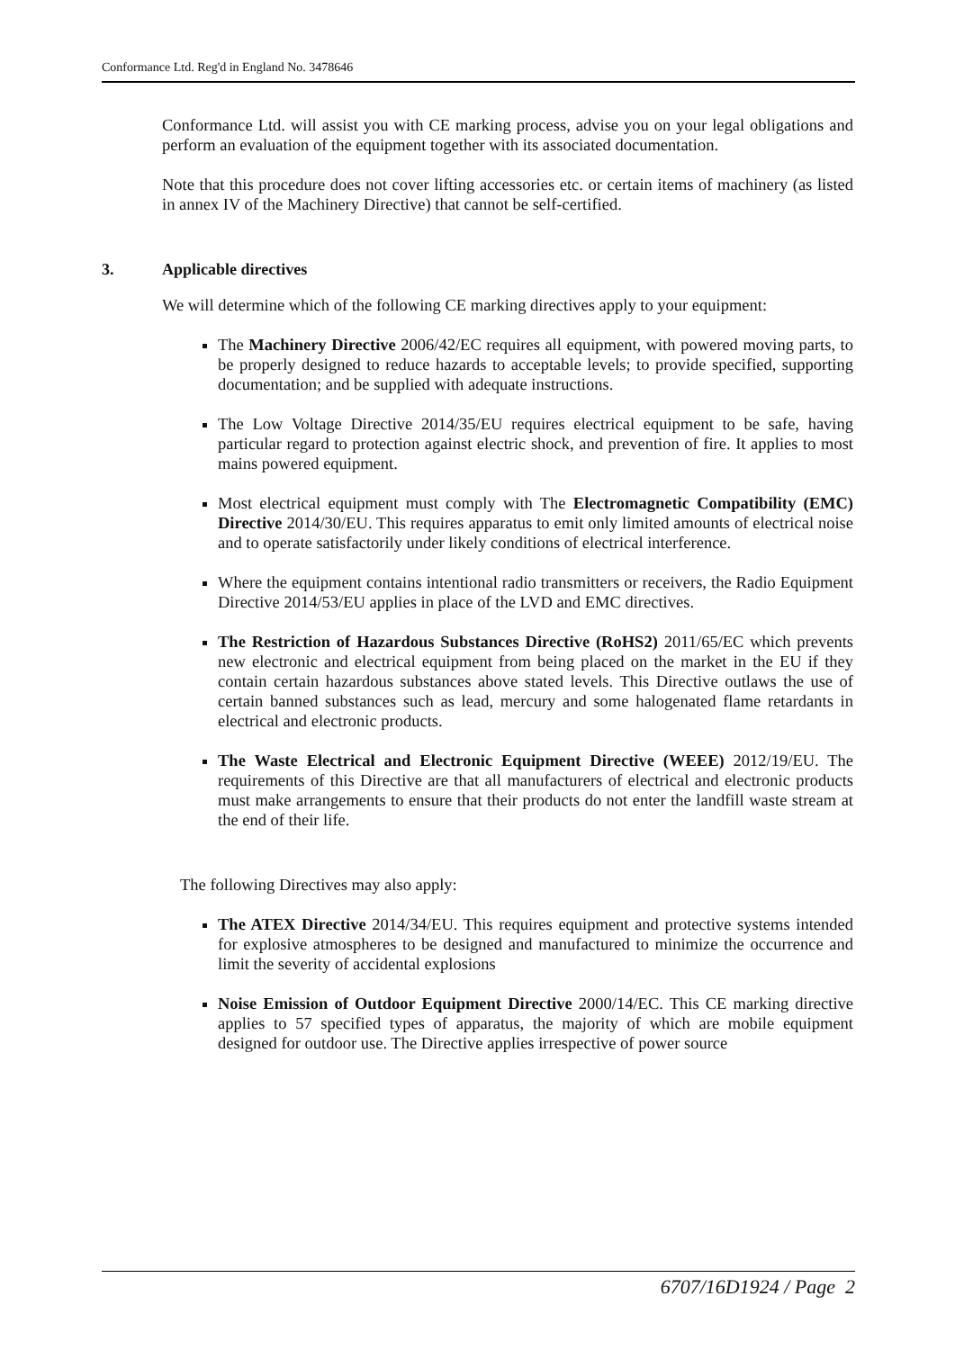Conformance Ltd. Reg'd in England No. 3478646
Conformance Ltd. will assist you with CE marking process, advise you on your legal obligations and perform an evaluation of the equipment together with its associated documentation.
Note that this procedure does not cover lifting accessories etc. or certain items of machinery (as listed in annex IV of the Machinery Directive) that cannot be self-certified.
3. Applicable directives
We will determine which of the following CE marking directives apply to your equipment:
The Machinery Directive 2006/42/EC requires all equipment, with powered moving parts, to be properly designed to reduce hazards to acceptable levels; to provide specified, supporting documentation; and be supplied with adequate instructions.
The Low Voltage Directive 2014/35/EU requires electrical equipment to be safe, having particular regard to protection against electric shock, and prevention of fire. It applies to most mains powered equipment.
Most electrical equipment must comply with The Electromagnetic Compatibility (EMC) Directive 2014/30/EU. This requires apparatus to emit only limited amounts of electrical noise and to operate satisfactorily under likely conditions of electrical interference.
Where the equipment contains intentional radio transmitters or receivers, the Radio Equipment Directive 2014/53/EU applies in place of the LVD and EMC directives.
The Restriction of Hazardous Substances Directive (RoHS2) 2011/65/EC which prevents new electronic and electrical equipment from being placed on the market in the EU if they contain certain hazardous substances above stated levels. This Directive outlaws the use of certain banned substances such as lead, mercury and some halogenated flame retardants in electrical and electronic products.
The Waste Electrical and Electronic Equipment Directive (WEEE) 2012/19/EU. The requirements of this Directive are that all manufacturers of electrical and electronic products must make arrangements to ensure that their products do not enter the landfill waste stream at the end of their life.
The following Directives may also apply:
The ATEX Directive 2014/34/EU. This requires equipment and protective systems intended for explosive atmospheres to be designed and manufactured to minimize the occurrence and limit the severity of accidental explosions
Noise Emission of Outdoor Equipment Directive 2000/14/EC. This CE marking directive applies to 57 specified types of apparatus, the majority of which are mobile equipment designed for outdoor use. The Directive applies irrespective of power source
6707/16D1924 / Page 2